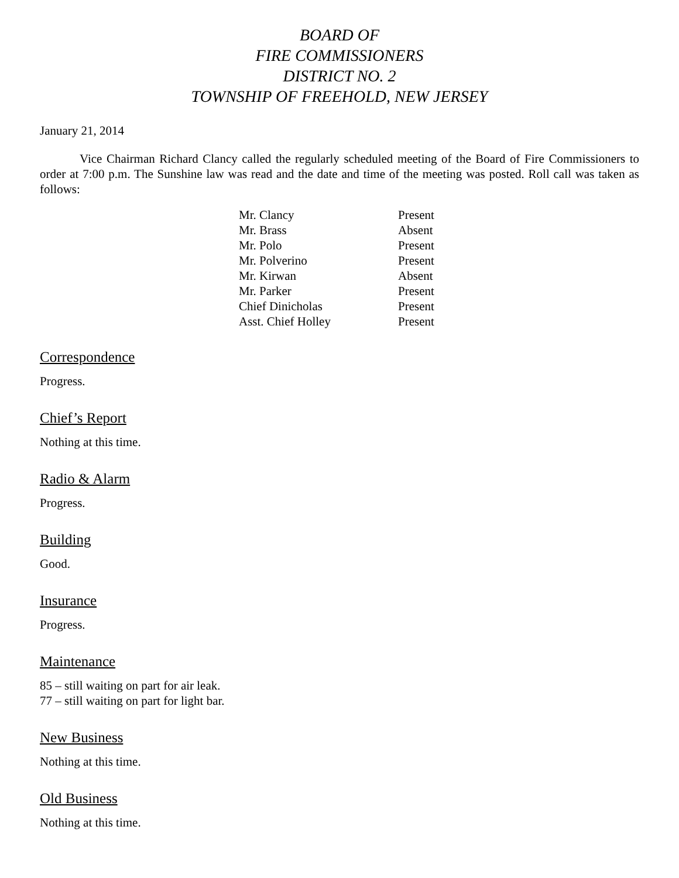BOARD OF
FIRE COMMISSIONERS
DISTRICT NO. 2
TOWNSHIP OF FREEHOLD, NEW JERSEY
January 21, 2014
Vice Chairman Richard Clancy called the regularly scheduled meeting of the Board of Fire Commissioners to order at 7:00 p.m. The Sunshine law was read and the date and time of the meeting was posted. Roll call was taken as follows:
| Mr. Clancy | Present |
| Mr. Brass | Absent |
| Mr. Polo | Present |
| Mr. Polverino | Present |
| Mr. Kirwan | Absent |
| Mr. Parker | Present |
| Chief Dinicholas | Present |
| Asst. Chief Holley | Present |
Correspondence
Progress.
Chief’s Report
Nothing at this time.
Radio & Alarm
Progress.
Building
Good.
Insurance
Progress.
Maintenance
85 – still waiting on part for air leak.
77 – still waiting on part for light bar.
New Business
Nothing at this time.
Old Business
Nothing at this time.